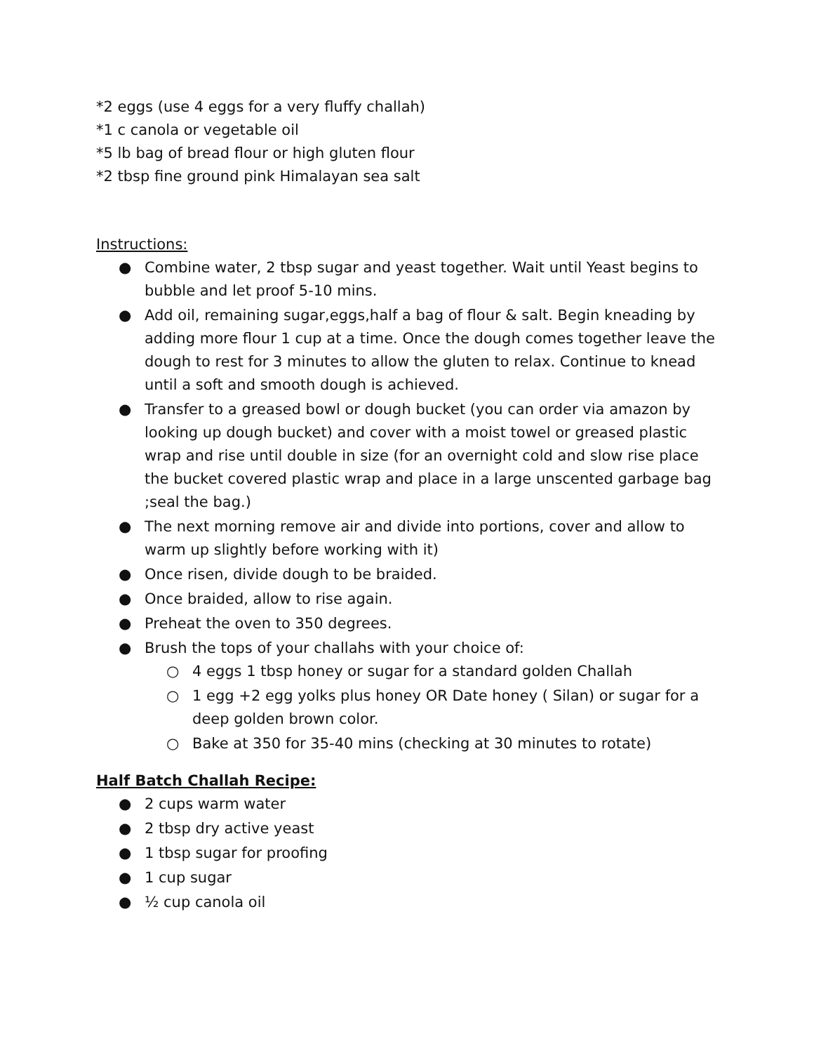*2 eggs (use 4 eggs for a very fluffy challah)
*1 c canola or vegetable oil
*5 lb bag of bread flour or high gluten flour
*2 tbsp fine ground pink Himalayan sea salt
Instructions:
● Combine water, 2 tbsp sugar and yeast together. Wait until Yeast begins to bubble and let proof 5-10 mins.
● Add oil, remaining sugar,eggs,half a bag of flour & salt. Begin kneading by adding more flour 1 cup at a time. Once the dough comes together leave the dough to rest for 3 minutes to allow the gluten to relax. Continue to knead until a soft and smooth dough is achieved.
● Transfer to a greased bowl or dough bucket (you can order via amazon by looking up dough bucket) and cover with a moist towel or greased plastic wrap and rise until double in size (for an overnight cold and slow rise place the bucket covered plastic wrap and place in a large unscented garbage bag ;seal the bag.)
● The next morning remove air and divide into portions, cover and allow to warm up slightly before working with it)
● Once risen, divide dough to be braided.
● Once braided, allow to rise again.
● Preheat the oven to 350 degrees.
● Brush the tops of your challahs with your choice of:
○ 4 eggs 1 tbsp honey or sugar for a standard golden Challah
○ 1 egg +2 egg yolks plus honey OR Date honey ( Silan) or sugar for a deep golden brown color.
○ Bake at 350 for 35-40 mins (checking at 30 minutes to rotate)
Half Batch Challah Recipe:
● 2 cups warm water
● 2 tbsp dry active yeast
● 1 tbsp sugar for proofing
● 1 cup sugar
● ½ cup canola oil